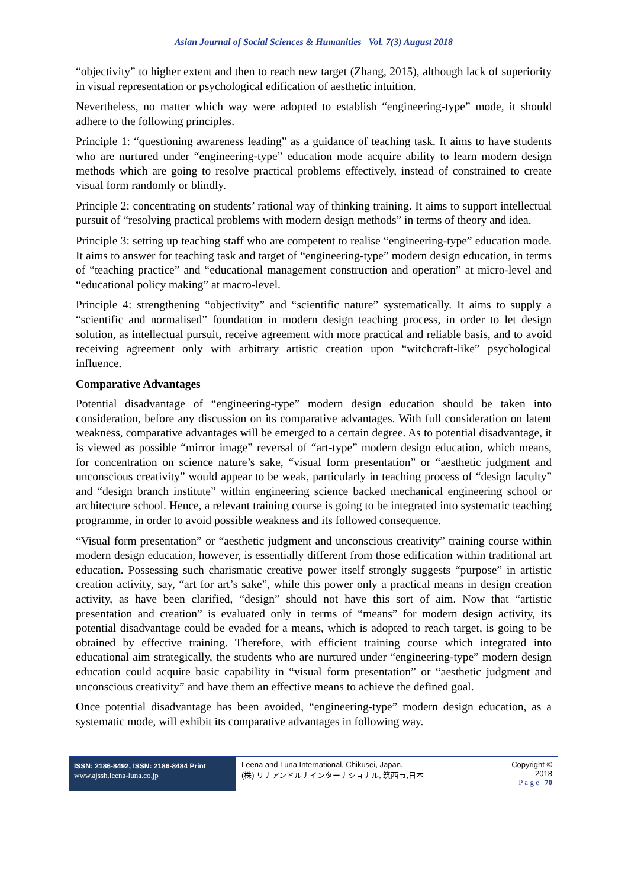Asian Journal of Social Sciences & Humanities Vol. 7(3) August 2018
“objectivity” to higher extent and then to reach new target (Zhang, 2015), although lack of superiority in visual representation or psychological edification of aesthetic intuition.
Nevertheless, no matter which way were adopted to establish “engineering-type” mode, it should adhere to the following principles.
Principle 1: “questioning awareness leading” as a guidance of teaching task. It aims to have students who are nurtured under “engineering-type” education mode acquire ability to learn modern design methods which are going to resolve practical problems effectively, instead of constrained to create visual form randomly or blindly.
Principle 2: concentrating on students’ rational way of thinking training. It aims to support intellectual pursuit of “resolving practical problems with modern design methods” in terms of theory and idea.
Principle 3: setting up teaching staff who are competent to realise “engineering-type” education mode. It aims to answer for teaching task and target of “engineering-type” modern design education, in terms of “teaching practice” and “educational management construction and operation” at micro-level and “educational policy making” at macro-level.
Principle 4: strengthening “objectivity” and “scientific nature” systematically. It aims to supply a “scientific and normalised” foundation in modern design teaching process, in order to let design solution, as intellectual pursuit, receive agreement with more practical and reliable basis, and to avoid receiving agreement only with arbitrary artistic creation upon “witchcraft-like” psychological influence.
Comparative Advantages
Potential disadvantage of “engineering-type” modern design education should be taken into consideration, before any discussion on its comparative advantages. With full consideration on latent weakness, comparative advantages will be emerged to a certain degree. As to potential disadvantage, it is viewed as possible “mirror image” reversal of “art-type” modern design education, which means, for concentration on science nature’s sake, “visual form presentation” or “aesthetic judgment and unconscious creativity” would appear to be weak, particularly in teaching process of “design faculty” and “design branch institute” within engineering science backed mechanical engineering school or architecture school. Hence, a relevant training course is going to be integrated into systematic teaching programme, in order to avoid possible weakness and its followed consequence.
“Visual form presentation” or “aesthetic judgment and unconscious creativity” training course within modern design education, however, is essentially different from those edification within traditional art education. Possessing such charismatic creative power itself strongly suggests “purpose” in artistic creation activity, say, “art for art’s sake”, while this power only a practical means in design creation activity, as have been clarified, “design” should not have this sort of aim. Now that “artistic presentation and creation” is evaluated only in terms of “means” for modern design activity, its potential disadvantage could be evaded for a means, which is adopted to reach target, is going to be obtained by effective training. Therefore, with efficient training course which integrated into educational aim strategically, the students who are nurtured under “engineering-type” modern design education could acquire basic capability in “visual form presentation” or “aesthetic judgment and unconscious creativity” and have them an effective means to achieve the defined goal.
Once potential disadvantage has been avoided, “engineering-type” modern design education, as a systematic mode, will exhibit its comparative advantages in following way.
ISSN: 2186-8492, ISSN: 2186-8484 Print
www.ajssh.leena-luna.co.jp
Leena and Luna International, Chikusei, Japan.
(株) リナアンドルナインターナショナル, 筑西市,日本
Copyright © 2018
P a g e | 70